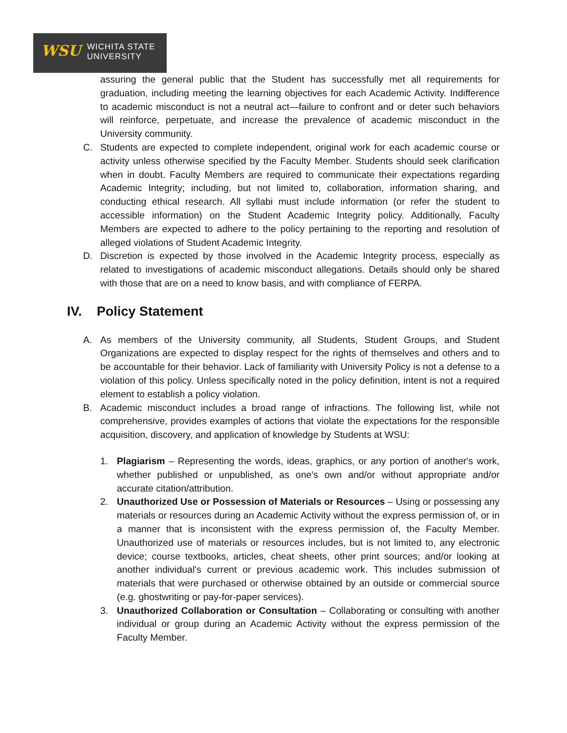WSU
WICHITA STATE
UNIVERSITY
assuring the general public that the Student has successfully met all requirements for graduation, including meeting the learning objectives for each Academic Activity. Indifference to academic misconduct is not a neutral act—failure to confront and or deter such behaviors will reinforce, perpetuate, and increase the prevalence of academic misconduct in the University community.
C. Students are expected to complete independent, original work for each academic course or activity unless otherwise specified by the Faculty Member. Students should seek clarification when in doubt. Faculty Members are required to communicate their expectations regarding Academic Integrity; including, but not limited to, collaboration, information sharing, and conducting ethical research. All syllabi must include information (or refer the student to accessible information) on the Student Academic Integrity policy. Additionally, Faculty Members are expected to adhere to the policy pertaining to the reporting and resolution of alleged violations of Student Academic Integrity.
D. Discretion is expected by those involved in the Academic Integrity process, especially as related to investigations of academic misconduct allegations. Details should only be shared with those that are on a need to know basis, and with compliance of FERPA.
IV. Policy Statement
A. As members of the University community, all Students, Student Groups, and Student Organizations are expected to display respect for the rights of themselves and others and to be accountable for their behavior. Lack of familiarity with University Policy is not a defense to a violation of this policy. Unless specifically noted in the policy definition, intent is not a required element to establish a policy violation.
B. Academic misconduct includes a broad range of infractions. The following list, while not comprehensive, provides examples of actions that violate the expectations for the responsible acquisition, discovery, and application of knowledge by Students at WSU:
1. Plagiarism – Representing the words, ideas, graphics, or any portion of another's work, whether published or unpublished, as one's own and/or without appropriate and/or accurate citation/attribution.
2. Unauthorized Use or Possession of Materials or Resources – Using or possessing any materials or resources during an Academic Activity without the express permission of, or in a manner that is inconsistent with the express permission of, the Faculty Member. Unauthorized use of materials or resources includes, but is not limited to, any electronic device; course textbooks, articles, cheat sheets, other print sources; and/or looking at another individual's current or previous academic work. This includes submission of materials that were purchased or otherwise obtained by an outside or commercial source (e.g. ghostwriting or pay-for-paper services).
3. Unauthorized Collaboration or Consultation – Collaborating or consulting with another individual or group during an Academic Activity without the express permission of the Faculty Member.